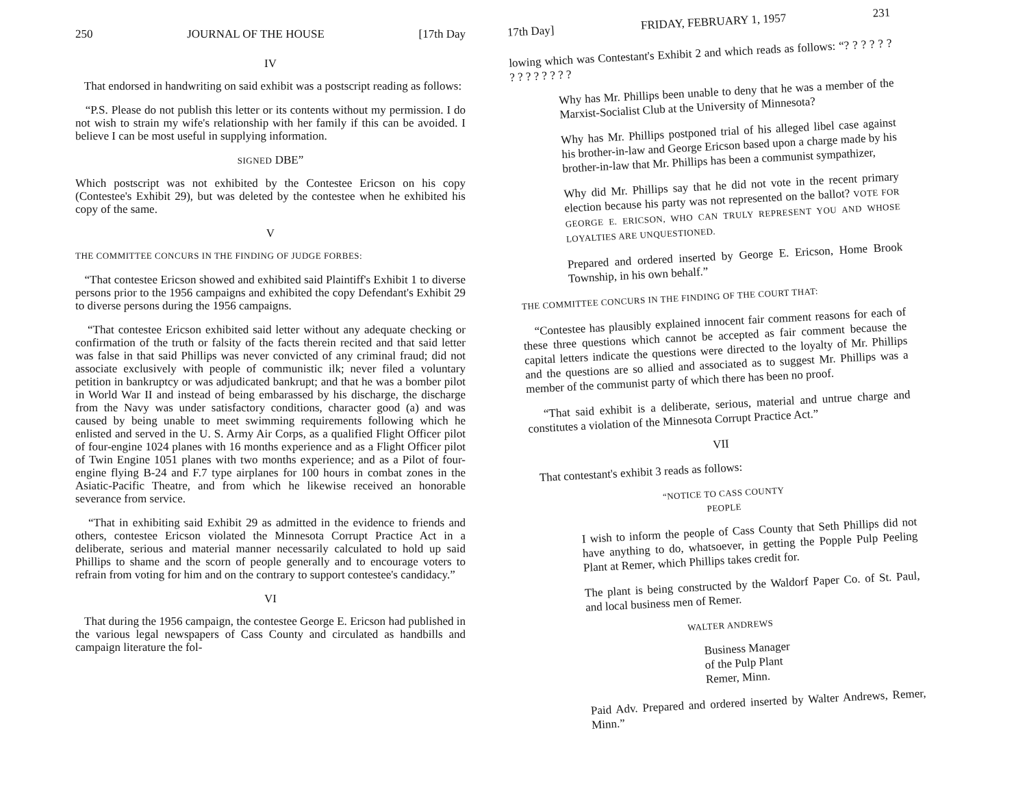250 JOURNAL OF THE HOUSE [17th Day
IV
That endorsed in handwriting on said exhibit was a postscript reading as follows:
“P.S. Please do not publish this letter or its contents without my permission. I do not wish to strain my wife's relationship with her family if this can be avoided. I believe I can be most useful in supplying information.
SIGNED DBE”
Which postscript was not exhibited by the Contestee Ericson on his copy (Contestee's Exhibit 29), but was deleted by the contestee when he exhibited his copy of the same.
V
THE COMMITTEE CONCURS IN THE FINDING OF JUDGE FORBES:
“That contestee Ericson showed and exhibited said Plaintiff's Exhibit 1 to diverse persons prior to the 1956 campaigns and exhibited the copy Defendant's Exhibit 29 to diverse persons during the 1956 campaigns.
“That contestee Ericson exhibited said letter without any adequate checking or confirmation of the truth or falsity of the facts therein recited and that said letter was false in that said Phillips was never convicted of any criminal fraud; did not associate exclusively with people of communistic ilk; never filed a voluntary petition in bankruptcy or was adjudicated bankrupt; and that he was a bomber pilot in World War II and instead of being embarassed by his discharge, the discharge from the Navy was under satisfactory conditions, character good (a) and was caused by being unable to meet swimming requirements following which he enlisted and served in the U. S. Army Air Corps, as a qualified Flight Officer pilot of four-engine 1024 planes with 16 months experience and as a Flight Officer pilot of Twin Engine 1051 planes with two months experience; and as a Pilot of four-engine flying B-24 and F.7 type airplanes for 100 hours in combat zones in the Asiatic-Pacific Theatre, and from which he likewise received an honorable severance from service.
“That in exhibiting said Exhibit 29 as admitted in the evidence to friends and others, contestee Ericson violated the Minnesota Corrupt Practice Act in a deliberate, serious and material manner necessarily calculated to hold up said Phillips to shame and the scorn of people generally and to encourage voters to refrain from voting for him and on the contrary to support contestee's candidacy.”
VI
That during the 1956 campaign, the contestee George E. Ericson had published in the various legal newspapers of Cass County and circulated as handbills and campaign literature the fol-
17th Day] FRIDAY, FEBRUARY 1, 1957 231
lowing which was Contestant's Exhibit 2 and which reads as follows: “? ? ? ? ? ? ? ? ? ? ? ? ? ?
Why has Mr. Phillips been unable to deny that he was a member of the Marxist-Socialist Club at the University of Minnesota?
Why has Mr. Phillips postponed trial of his alleged libel case against his brother-in-law and George Ericson based upon a charge made by his brother-in-law that Mr. Phillips has been a communist sympathizer,
Why did Mr. Phillips say that he did not vote in the recent primary election because his party was not represented on the ballot? VOTE FOR GEORGE E. ERICSON, WHO CAN TRULY REPRESENT YOU AND WHOSE LOYALTIES ARE UNQUESTIONED.
Prepared and ordered inserted by George E. Ericson, Home Brook Township, in his own behalf.”
THE COMMITTEE CONCURS IN THE FINDING OF THE COURT THAT:
“Contestee has plausibly explained innocent fair comment reasons for each of these three questions which cannot be accepted as fair comment because the capital letters indicate the questions were directed to the loyalty of Mr. Phillips and the questions are so allied and associated as to suggest Mr. Phillips was a member of the communist party of which there has been no proof.
“That said exhibit is a deliberate, serious, material and untrue charge and constitutes a violation of the Minnesota Corrupt Practice Act.”
VII
That contestant's exhibit 3 reads as follows:
“NOTICE TO CASS COUNTY
PEOPLE
I wish to inform the people of Cass County that Seth Phillips did not have anything to do, whatsoever, in getting the Popple Pulp Peeling Plant at Remer, which Phillips takes credit for.
The plant is being constructed by the Waldorf Paper Co. of St. Paul, and local business men of Remer.
WALTER ANDREWS
Business Manager
of the Pulp Plant
Remer, Minn.
Paid Adv. Prepared and ordered inserted by Walter Andrews, Remer, Minn.”